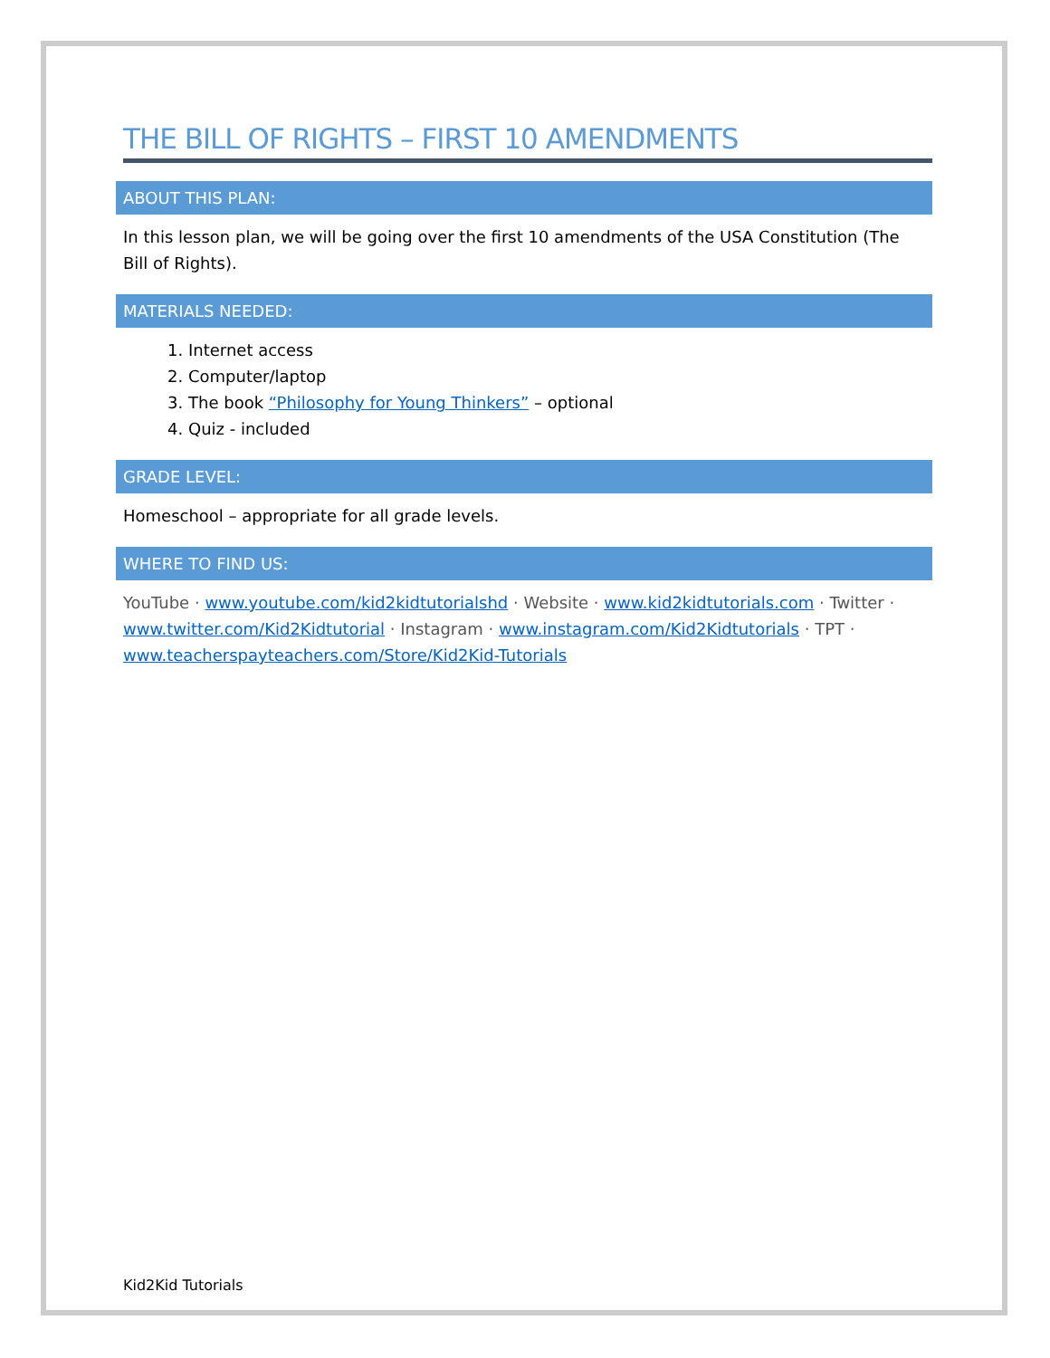THE BILL OF RIGHTS – FIRST 10 AMENDMENTS
ABOUT THIS PLAN:
In this lesson plan, we will be going over the first 10 amendments of the USA Constitution (The Bill of Rights).
MATERIALS NEEDED:
1. Internet access
2. Computer/laptop
3. The book “Philosophy for Young Thinkers” – optional
4. Quiz - included
GRADE LEVEL:
Homeschool – appropriate for all grade levels.
WHERE TO FIND US:
YouTube · www.youtube.com/kid2kidtutorialshd · Website · www.kid2kidtutorials.com · Twitter · www.twitter.com/Kid2Kidtutorial · Instagram · www.instagram.com/Kid2Kidtutorials · TPT · www.teacherspayteachers.com/Store/Kid2Kid-Tutorials
Kid2Kid Tutorials